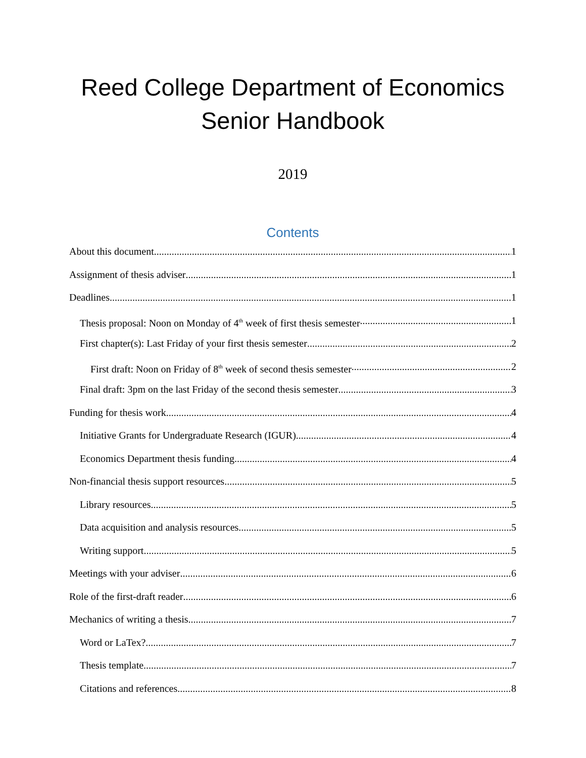Reed College Department of Economics
Senior Handbook
2019
Contents
About this document 1
Assignment of thesis adviser 1
Deadlines 1
Thesis proposal: Noon on Monday of 4<sup>th</sup> week of first thesis semester 1
First chapter(s): Last Friday of your first thesis semester 2
First draft: Noon on Friday of 8<sup>th</sup> week of second thesis semester 2
Final draft: 3pm on the last Friday of the second thesis semester 3
Funding for thesis work 4
Initiative Grants for Undergraduate Research (IGUR) 4
Economics Department thesis funding 4
Non-financial thesis support resources 5
Library resources 5
Data acquisition and analysis resources 5
Writing support 5
Meetings with your adviser 6
Role of the first-draft reader 6
Mechanics of writing a thesis 7
Word or LaTex? 7
Thesis template 7
Citations and references 8